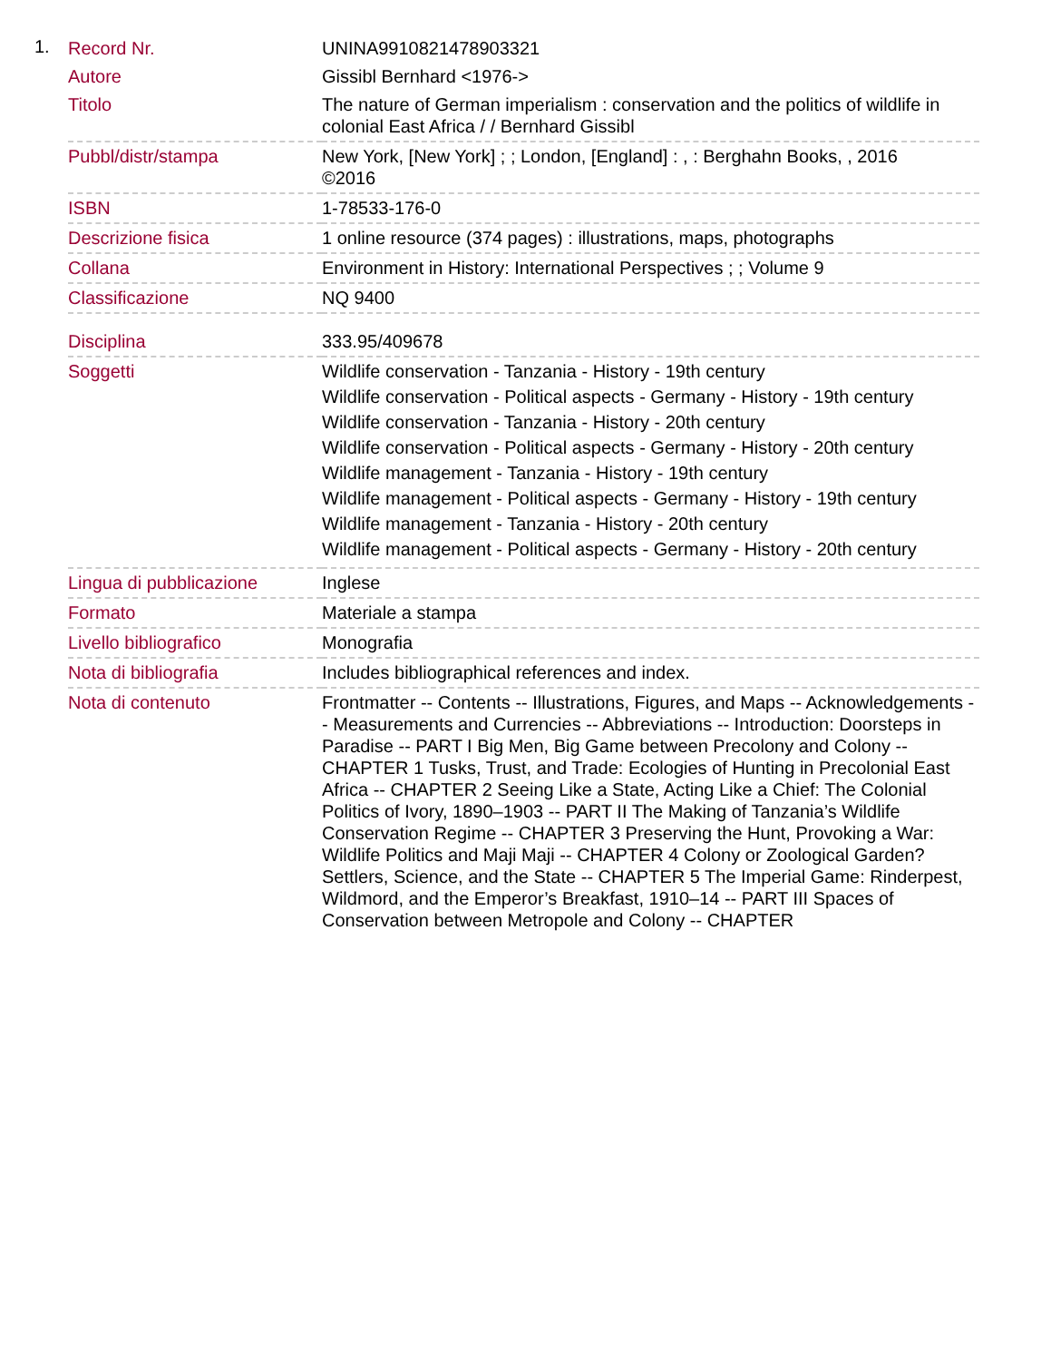1.
| Record Nr. | UNINA9910821478903321 |
| Autore | Gissibl Bernhard <1976-> |
| Titolo | The nature of German imperialism : conservation and the politics of wildlife in colonial East Africa / / Bernhard Gissibl |
| Pubbl/distr/stampa | New York, [New York] ; ; London, [England] : , : Berghahn Books, , 2016 ©2016 |
| ISBN | 1-78533-176-0 |
| Descrizione fisica | 1 online resource (374 pages) : illustrations, maps, photographs |
| Collana | Environment in History: International Perspectives ; ; Volume 9 |
| Classificazione | NQ 9400 |
| Disciplina | 333.95/409678 |
| Soggetti | Wildlife conservation - Tanzania - History - 19th century Wildlife conservation - Political aspects - Germany - History - 19th century Wildlife conservation - Tanzania - History - 20th century Wildlife conservation - Political aspects - Germany - History - 20th century Wildlife management - Tanzania - History - 19th century Wildlife management - Political aspects - Germany - History - 19th century Wildlife management - Tanzania - History - 20th century Wildlife management - Political aspects - Germany - History - 20th century |
| Lingua di pubblicazione | Inglese |
| Formato | Materiale a stampa |
| Livello bibliografico | Monografia |
| Nota di bibliografia | Includes bibliographical references and index. |
| Nota di contenuto | Frontmatter -- Contents -- Illustrations, Figures, and Maps -- Acknowledgements -- Measurements and Currencies -- Abbreviations -- Introduction: Doorsteps in Paradise -- PART I Big Men, Big Game between Precolony and Colony -- CHAPTER 1 Tusks, Trust, and Trade: Ecologies of Hunting in Precolonial East Africa -- CHAPTER 2 Seeing Like a State, Acting Like a Chief: The Colonial Politics of Ivory, 1890–1903 -- PART II The Making of Tanzania’s Wildlife Conservation Regime -- CHAPTER 3 Preserving the Hunt, Provoking a War: Wildlife Politics and Maji Maji -- CHAPTER 4 Colony or Zoological Garden? Settlers, Science, and the State -- CHAPTER 5 The Imperial Game: Rinderpest, Wildmord, and the Emperor’s Breakfast, 1910–14 -- PART III Spaces of Conservation between Metropole and Colony -- CHAPTER |